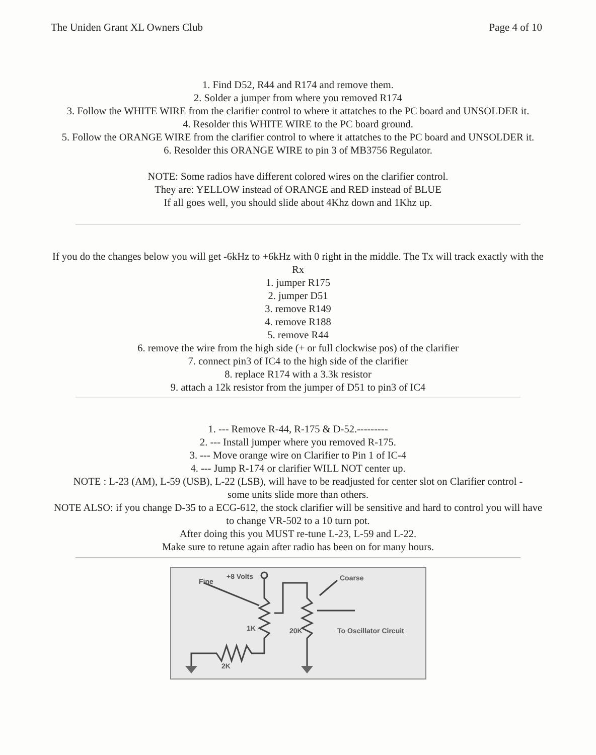The Uniden Grant XL Owners Club Page 4 of 10
1. Find D52, R44 and R174 and remove them.
2. Solder a jumper from where you removed R174
3. Follow the WHITE WIRE from the clarifier control to where it attatches to the PC board and UNSOLDER it.
4. Resolder this WHITE WIRE to the PC board ground.
5. Follow the ORANGE WIRE from the clarifier control to where it attatches to the PC board and UNSOLDER it.
6. Resolder this ORANGE WIRE to pin 3 of MB3756 Regulator.
NOTE: Some radios have different colored wires on the clarifier control.
They are: YELLOW instead of ORANGE and RED instead of BLUE
If all goes well, you should slide about 4Khz down and 1Khz up.
If you do the changes below you will get -6kHz to +6kHz with 0 right in the middle. The Tx will track exactly with the Rx
1. jumper R175
2. jumper D51
3. remove R149
4. remove R188
5. remove R44
6. remove the wire from the high side (+ or full clockwise pos) of the clarifier
7. connect pin3 of IC4 to the high side of the clarifier
8. replace R174 with a 3.3k resistor
9. attach a 12k resistor from the jumper of D51 to pin3 of IC4
1. --- Remove R-44, R-175 & D-52.---------
2. --- Install jumper where you removed R-175.
3. --- Move orange wire on Clarifier to Pin 1 of IC-4
4. --- Jump R-174 or clarifier WILL NOT center up.
NOTE : L-23 (AM), L-59 (USB), L-22 (LSB), will have to be readjusted for center slot on Clarifier control -
some units slide more than others.
NOTE ALSO: if you change D-35 to a ECG-612, the stock clarifier will be sensitive and hard to control you will have to change VR-502 to a 10 turn pot.
After doing this you MUST re-tune L-23, L-59 and L-22.
Make sure to retune again after radio has been on for many hours.
+8 Volts
Fine
Coarse
1K
20K
To Oscillator Circuit
2K